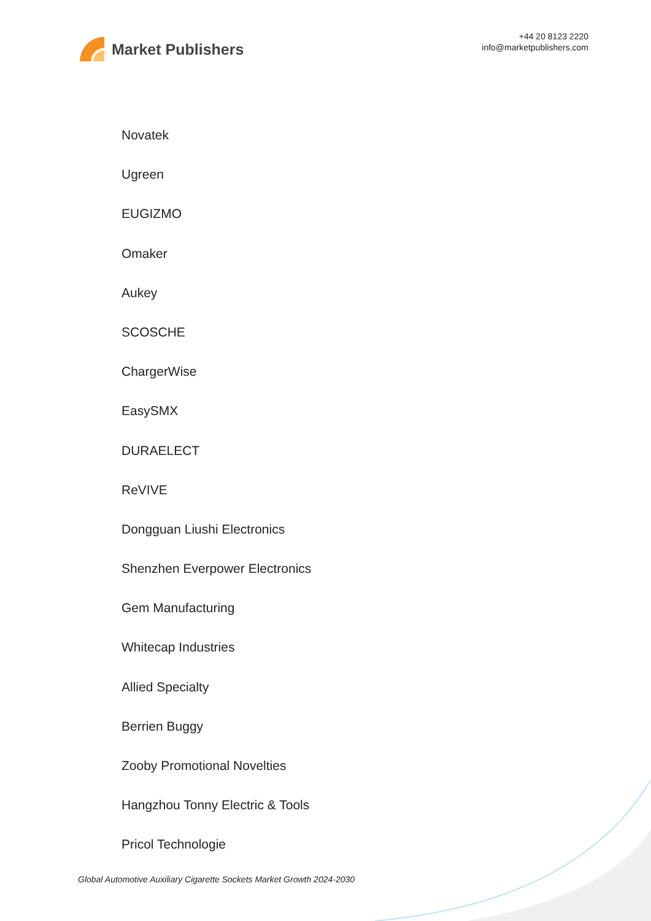Market Publishers
+44 20 8123 2220
info@marketpublishers.com
Novatek
Ugreen
EUGIZMO
Omaker
Aukey
SCOSCHE
ChargerWise
EasySMX
DURAELECT
ReVIVE
Dongguan Liushi Electronics
Shenzhen Everpower Electronics
Gem Manufacturing
Whitecap Industries
Allied Specialty
Berrien Buggy
Zooby Promotional Novelties
Hangzhou Tonny Electric & Tools
Pricol Technologie
Global Automotive Auxiliary Cigarette Sockets Market Growth 2024-2030